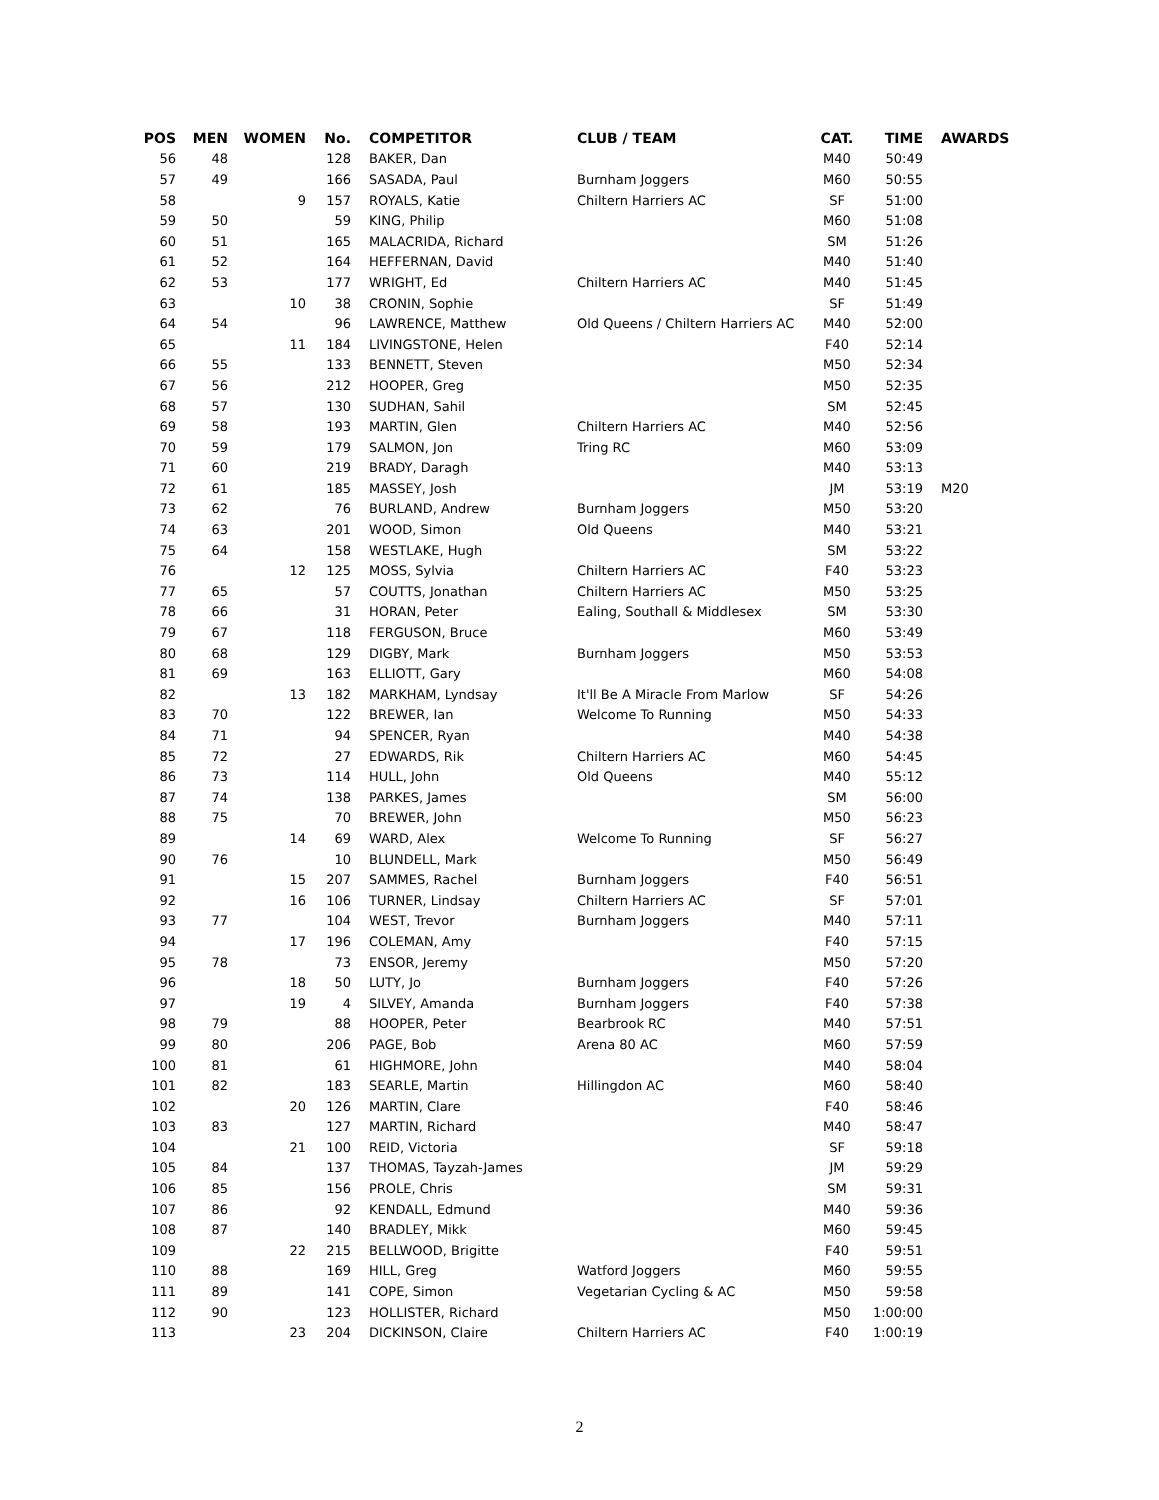| POS | MEN | WOMEN | No. | COMPETITOR | CLUB / TEAM | CAT. | TIME | AWARDS |
| --- | --- | --- | --- | --- | --- | --- | --- | --- |
| 56 | 48 | | 128 | BAKER, Dan | | M40 | 50:49 | |
| 57 | 49 | | 166 | SASADA, Paul | Burnham Joggers | M60 | 50:55 | |
| 58 | | 9 | 157 | ROYALS, Katie | Chiltern Harriers AC | SF | 51:00 | |
| 59 | 50 | | 59 | KING, Philip | | M60 | 51:08 | |
| 60 | 51 | | 165 | MALACRIDA, Richard | | SM | 51:26 | |
| 61 | 52 | | 164 | HEFFERNAN, David | | M40 | 51:40 | |
| 62 | 53 | | 177 | WRIGHT, Ed | Chiltern Harriers AC | M40 | 51:45 | |
| 63 | | 10 | 38 | CRONIN, Sophie | | SF | 51:49 | |
| 64 | 54 | | 96 | LAWRENCE, Matthew | Old Queens / Chiltern Harriers AC | M40 | 52:00 | |
| 65 | | 11 | 184 | LIVINGSTONE, Helen | | F40 | 52:14 | |
| 66 | 55 | | 133 | BENNETT, Steven | | M50 | 52:34 | |
| 67 | 56 | | 212 | HOOPER, Greg | | M50 | 52:35 | |
| 68 | 57 | | 130 | SUDHAN, Sahil | | SM | 52:45 | |
| 69 | 58 | | 193 | MARTIN, Glen | Chiltern Harriers AC | M40 | 52:56 | |
| 70 | 59 | | 179 | SALMON, Jon | Tring RC | M60 | 53:09 | |
| 71 | 60 | | 219 | BRADY, Daragh | | M40 | 53:13 | |
| 72 | 61 | | 185 | MASSEY, Josh | | JM | 53:19 | M20 |
| 73 | 62 | | 76 | BURLAND, Andrew | Burnham Joggers | M50 | 53:20 | |
| 74 | 63 | | 201 | WOOD, Simon | Old Queens | M40 | 53:21 | |
| 75 | 64 | | 158 | WESTLAKE, Hugh | | SM | 53:22 | |
| 76 | | 12 | 125 | MOSS, Sylvia | Chiltern Harriers AC | F40 | 53:23 | |
| 77 | 65 | | 57 | COUTTS, Jonathan | Chiltern Harriers AC | M50 | 53:25 | |
| 78 | 66 | | 31 | HORAN, Peter | Ealing, Southall & Middlesex | SM | 53:30 | |
| 79 | 67 | | 118 | FERGUSON, Bruce | | M60 | 53:49 | |
| 80 | 68 | | 129 | DIGBY, Mark | Burnham Joggers | M50 | 53:53 | |
| 81 | 69 | | 163 | ELLIOTT, Gary | | M60 | 54:08 | |
| 82 | | 13 | 182 | MARKHAM, Lyndsay | It'll Be A Miracle From Marlow | SF | 54:26 | |
| 83 | 70 | | 122 | BREWER, Ian | Welcome To Running | M50 | 54:33 | |
| 84 | 71 | | 94 | SPENCER, Ryan | | M40 | 54:38 | |
| 85 | 72 | | 27 | EDWARDS, Rik | Chiltern Harriers AC | M60 | 54:45 | |
| 86 | 73 | | 114 | HULL, John | Old Queens | M40 | 55:12 | |
| 87 | 74 | | 138 | PARKES, James | | SM | 56:00 | |
| 88 | 75 | | 70 | BREWER, John | | M50 | 56:23 | |
| 89 | | 14 | 69 | WARD, Alex | Welcome To Running | SF | 56:27 | |
| 90 | 76 | | 10 | BLUNDELL, Mark | | M50 | 56:49 | |
| 91 | | 15 | 207 | SAMMES, Rachel | Burnham Joggers | F40 | 56:51 | |
| 92 | | 16 | 106 | TURNER, Lindsay | Chiltern Harriers AC | SF | 57:01 | |
| 93 | 77 | | 104 | WEST, Trevor | Burnham Joggers | M40 | 57:11 | |
| 94 | | 17 | 196 | COLEMAN, Amy | | F40 | 57:15 | |
| 95 | 78 | | 73 | ENSOR, Jeremy | | M50 | 57:20 | |
| 96 | | 18 | 50 | LUTY, Jo | Burnham Joggers | F40 | 57:26 | |
| 97 | | 19 | 4 | SILVEY, Amanda | Burnham Joggers | F40 | 57:38 | |
| 98 | 79 | | 88 | HOOPER, Peter | Bearbrook RC | M40 | 57:51 | |
| 99 | 80 | | 206 | PAGE, Bob | Arena 80 AC | M60 | 57:59 | |
| 100 | 81 | | 61 | HIGHMORE, John | | M40 | 58:04 | |
| 101 | 82 | | 183 | SEARLE, Martin | Hillingdon AC | M60 | 58:40 | |
| 102 | | 20 | 126 | MARTIN, Clare | | F40 | 58:46 | |
| 103 | 83 | | 127 | MARTIN, Richard | | M40 | 58:47 | |
| 104 | | 21 | 100 | REID, Victoria | | SF | 59:18 | |
| 105 | 84 | | 137 | THOMAS, Tayzah-James | | JM | 59:29 | |
| 106 | 85 | | 156 | PROLE, Chris | | SM | 59:31 | |
| 107 | 86 | | 92 | KENDALL, Edmund | | M40 | 59:36 | |
| 108 | 87 | | 140 | BRADLEY, Mikk | | M60 | 59:45 | |
| 109 | | 22 | 215 | BELLWOOD, Brigitte | | F40 | 59:51 | |
| 110 | 88 | | 169 | HILL, Greg | Watford Joggers | M60 | 59:55 | |
| 111 | 89 | | 141 | COPE, Simon | Vegetarian Cycling & AC | M50 | 59:58 | |
| 112 | 90 | | 123 | HOLLISTER, Richard | | M50 | 1:00:00 | |
| 113 | | 23 | 204 | DICKINSON, Claire | Chiltern Harriers AC | F40 | 1:00:19 | |
2